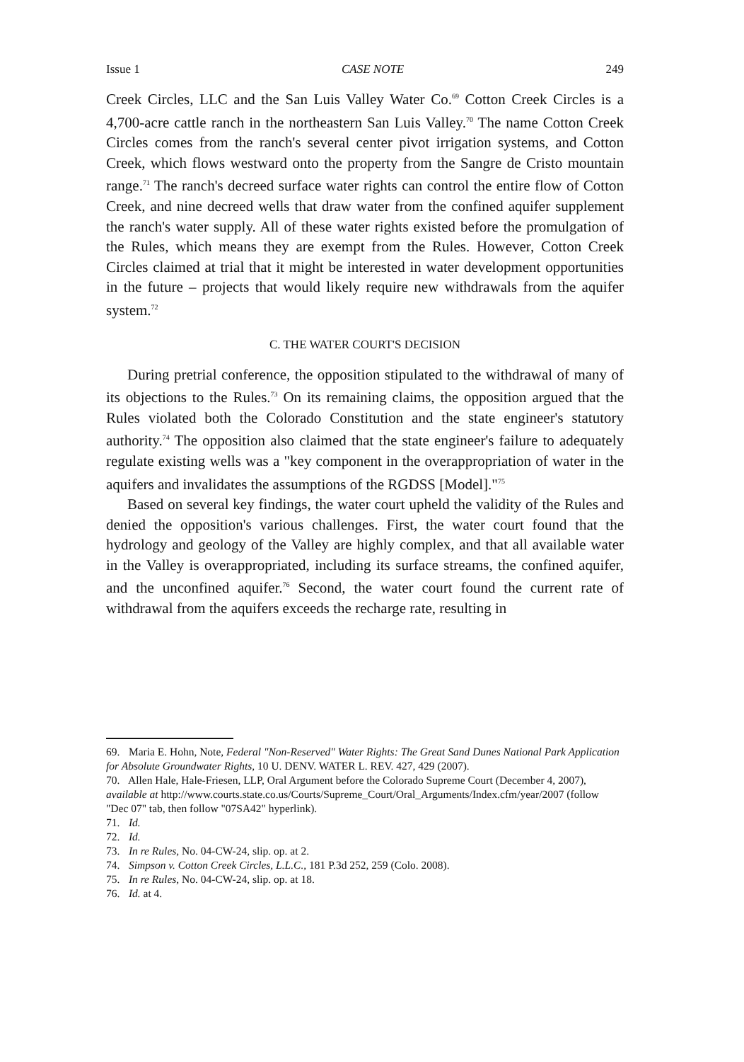Issue 1 CASE NOTE 249
Creek Circles, LLC and the San Luis Valley Water Co.<sup>69</sup> Cotton Creek Circles is a 4,700-acre cattle ranch in the northeastern San Luis Valley.<sup>70</sup> The name Cotton Creek Circles comes from the ranch's several center pivot irrigation systems, and Cotton Creek, which flows westward onto the property from the Sangre de Cristo mountain range.<sup>71</sup> The ranch's decreed surface water rights can control the entire flow of Cotton Creek, and nine decreed wells that draw water from the confined aquifer supplement the ranch's water supply. All of these water rights existed before the promulgation of the Rules, which means they are exempt from the Rules. However, Cotton Creek Circles claimed at trial that it might be interested in water development opportunities in the future – projects that would likely require new withdrawals from the aquifer system.<sup>72</sup>
C. THE WATER COURT'S DECISION
During pretrial conference, the opposition stipulated to the withdrawal of many of its objections to the Rules.<sup>73</sup> On its remaining claims, the opposition argued that the Rules violated both the Colorado Constitution and the state engineer's statutory authority.<sup>74</sup> The opposition also claimed that the state engineer's failure to adequately regulate existing wells was a "key component in the overappropriation of water in the aquifers and invalidates the assumptions of the RGDSS [Model]."<sup>75</sup>
Based on several key findings, the water court upheld the validity of the Rules and denied the opposition's various challenges. First, the water court found that the hydrology and geology of the Valley are highly complex, and that all available water in the Valley is overappropriated, including its surface streams, the confined aquifer, and the unconfined aquifer.<sup>76</sup> Second, the water court found the current rate of withdrawal from the aquifers exceeds the recharge rate, resulting in
69. Maria E. Hohn, Note, Federal "Non-Reserved" Water Rights: The Great Sand Dunes National Park Application for Absolute Groundwater Rights, 10 U. DENV. WATER L. REV. 427, 429 (2007).
70. Allen Hale, Hale-Friesen, LLP, Oral Argument before the Colorado Supreme Court (December 4, 2007), available at http://www.courts.state.co.us/Courts/Supreme_Court/Oral_Arguments/Index.cfm/year/2007 (follow "Dec 07" tab, then follow "07SA42" hyperlink).
71. Id.
72. Id.
73. In re Rules, No. 04-CW-24, slip. op. at 2.
74. Simpson v. Cotton Creek Circles, L.L.C., 181 P.3d 252, 259 (Colo. 2008).
75. In re Rules, No. 04-CW-24, slip. op. at 18.
76. Id. at 4.